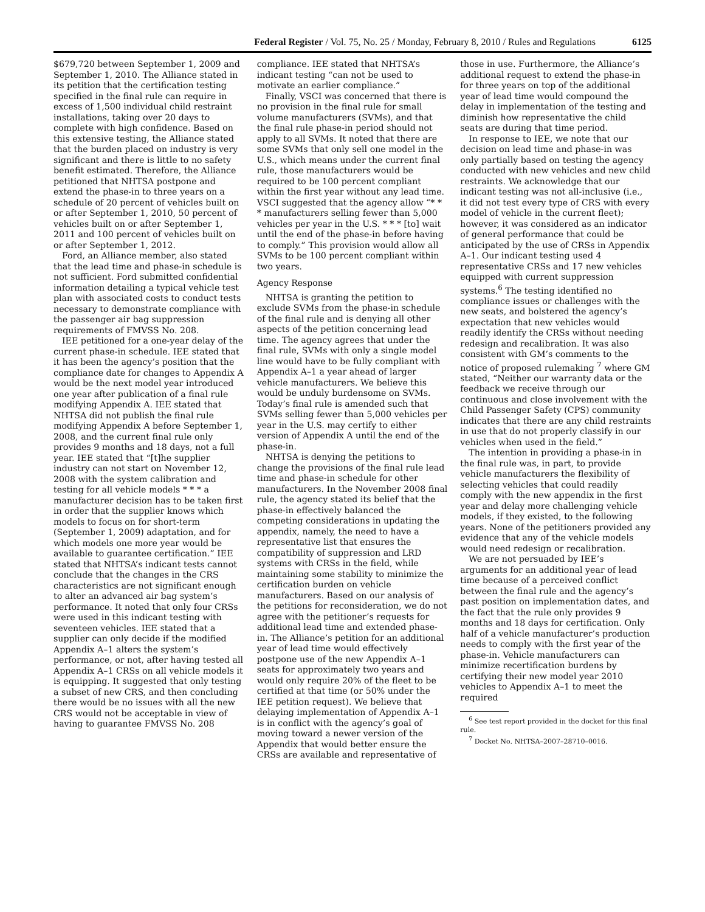Federal Register / Vol. 75, No. 25 / Monday, February 8, 2010 / Rules and Regulations 6125
$679,720 between September 1, 2009 and September 1, 2010. The Alliance stated in its petition that the certification testing specified in the final rule can require in excess of 1,500 individual child restraint installations, taking over 20 days to complete with high confidence. Based on this extensive testing, the Alliance stated that the burden placed on industry is very significant and there is little to no safety benefit estimated. Therefore, the Alliance petitioned that NHTSA postpone and extend the phase-in to three years on a schedule of 20 percent of vehicles built on or after September 1, 2010, 50 percent of vehicles built on or after September 1, 2011 and 100 percent of vehicles built on or after September 1, 2012.
Ford, an Alliance member, also stated that the lead time and phase-in schedule is not sufficient. Ford submitted confidential information detailing a typical vehicle test plan with associated costs to conduct tests necessary to demonstrate compliance with the passenger air bag suppression requirements of FMVSS No. 208.
IEE petitioned for a one-year delay of the current phase-in schedule. IEE stated that it has been the agency’s position that the compliance date for changes to Appendix A would be the next model year introduced one year after publication of a final rule modifying Appendix A. IEE stated that NHTSA did not publish the final rule modifying Appendix A before September 1, 2008, and the current final rule only provides 9 months and 18 days, not a full year. IEE stated that “[t]he supplier industry can not start on November 12, 2008 with the system calibration and testing for all vehicle models * * * a manufacturer decision has to be taken first in order that the supplier knows which models to focus on for short-term (September 1, 2009) adaptation, and for which models one more year would be available to guarantee certification.” IEE stated that NHTSA’s indicant tests cannot conclude that the changes in the CRS characteristics are not significant enough to alter an advanced air bag system’s performance. It noted that only four CRSs were used in this indicant testing with seventeen vehicles. IEE stated that a supplier can only decide if the modified Appendix A–1 alters the system’s performance, or not, after having tested all Appendix A–1 CRSs on all vehicle models it is equipping. It suggested that only testing a subset of new CRS, and then concluding there would be no issues with all the new CRS would not be acceptable in view of having to guarantee FMVSS No. 208
compliance. IEE stated that NHTSA’s indicant testing “can not be used to motivate an earlier compliance.”
Finally, VSCI was concerned that there is no provision in the final rule for small volume manufacturers (SVMs), and that the final rule phase-in period should not apply to all SVMs. It noted that there are some SVMs that only sell one model in the U.S., which means under the current final rule, those manufacturers would be required to be 100 percent compliant within the first year without any lead time. VSCI suggested that the agency allow “* * * manufacturers selling fewer than 5,000 vehicles per year in the U.S. * * * [to] wait until the end of the phase-in before having to comply.” This provision would allow all SVMs to be 100 percent compliant within two years.
Agency Response
NHTSA is granting the petition to exclude SVMs from the phase-in schedule of the final rule and is denying all other aspects of the petition concerning lead time. The agency agrees that under the final rule, SVMs with only a single model line would have to be fully compliant with Appendix A–1 a year ahead of larger vehicle manufacturers. We believe this would be unduly burdensome on SVMs. Today’s final rule is amended such that SVMs selling fewer than 5,000 vehicles per year in the U.S. may certify to either version of Appendix A until the end of the phase-in.
NHTSA is denying the petitions to change the provisions of the final rule lead time and phase-in schedule for other manufacturers. In the November 2008 final rule, the agency stated its belief that the phase-in effectively balanced the competing considerations in updating the appendix, namely, the need to have a representative list that ensures the compatibility of suppression and LRD systems with CRSs in the field, while maintaining some stability to minimize the certification burden on vehicle manufacturers. Based on our analysis of the petitions for reconsideration, we do not agree with the petitioner’s requests for additional lead time and extended phase-in. The Alliance’s petition for an additional year of lead time would effectively postpone use of the new Appendix A–1 seats for approximately two years and would only require 20% of the fleet to be certified at that time (or 50% under the IEE petition request). We believe that delaying implementation of Appendix A–1 is in conflict with the agency’s goal of moving toward a newer version of the Appendix that would better ensure the CRSs are available and representative of
those in use. Furthermore, the Alliance’s additional request to extend the phase-in for three years on top of the additional year of lead time would compound the delay in implementation of the testing and diminish how representative the child seats are during that time period.
In response to IEE, we note that our decision on lead time and phase-in was only partially based on testing the agency conducted with new vehicles and new child restraints. We acknowledge that our indicant testing was not all-inclusive (i.e., it did not test every type of CRS with every model of vehicle in the current fleet); however, it was considered as an indicator of general performance that could be anticipated by the use of CRSs in Appendix A–1. Our indicant testing used 4 representative CRSs and 17 new vehicles equipped with current suppression systems.<sup>6</sup> The testing identified no compliance issues or challenges with the new seats, and bolstered the agency’s expectation that new vehicles would readily identify the CRSs without needing redesign and recalibration. It was also consistent with GM’s comments to the notice of proposed rulemaking <sup>7</sup> where GM stated, “Neither our warranty data or the feedback we receive through our continuous and close involvement with the Child Passenger Safety (CPS) community indicates that there are any child restraints in use that do not properly classify in our vehicles when used in the field.”
The intention in providing a phase-in in the final rule was, in part, to provide vehicle manufacturers the flexibility of selecting vehicles that could readily comply with the new appendix in the first year and delay more challenging vehicle models, if they existed, to the following years. None of the petitioners provided any evidence that any of the vehicle models would need redesign or recalibration.
We are not persuaded by IEE’s arguments for an additional year of lead time because of a perceived conflict between the final rule and the agency’s past position on implementation dates, and the fact that the rule only provides 9 months and 18 days for certification. Only half of a vehicle manufacturer’s production needs to comply with the first year of the phase-in. Vehicle manufacturers can minimize recertification burdens by certifying their new model year 2010 vehicles to Appendix A–1 to meet the required
<sup>6</sup> See test report provided in the docket for this final rule.
<sup>7</sup> Docket No. NHTSA–2007–28710–0016.